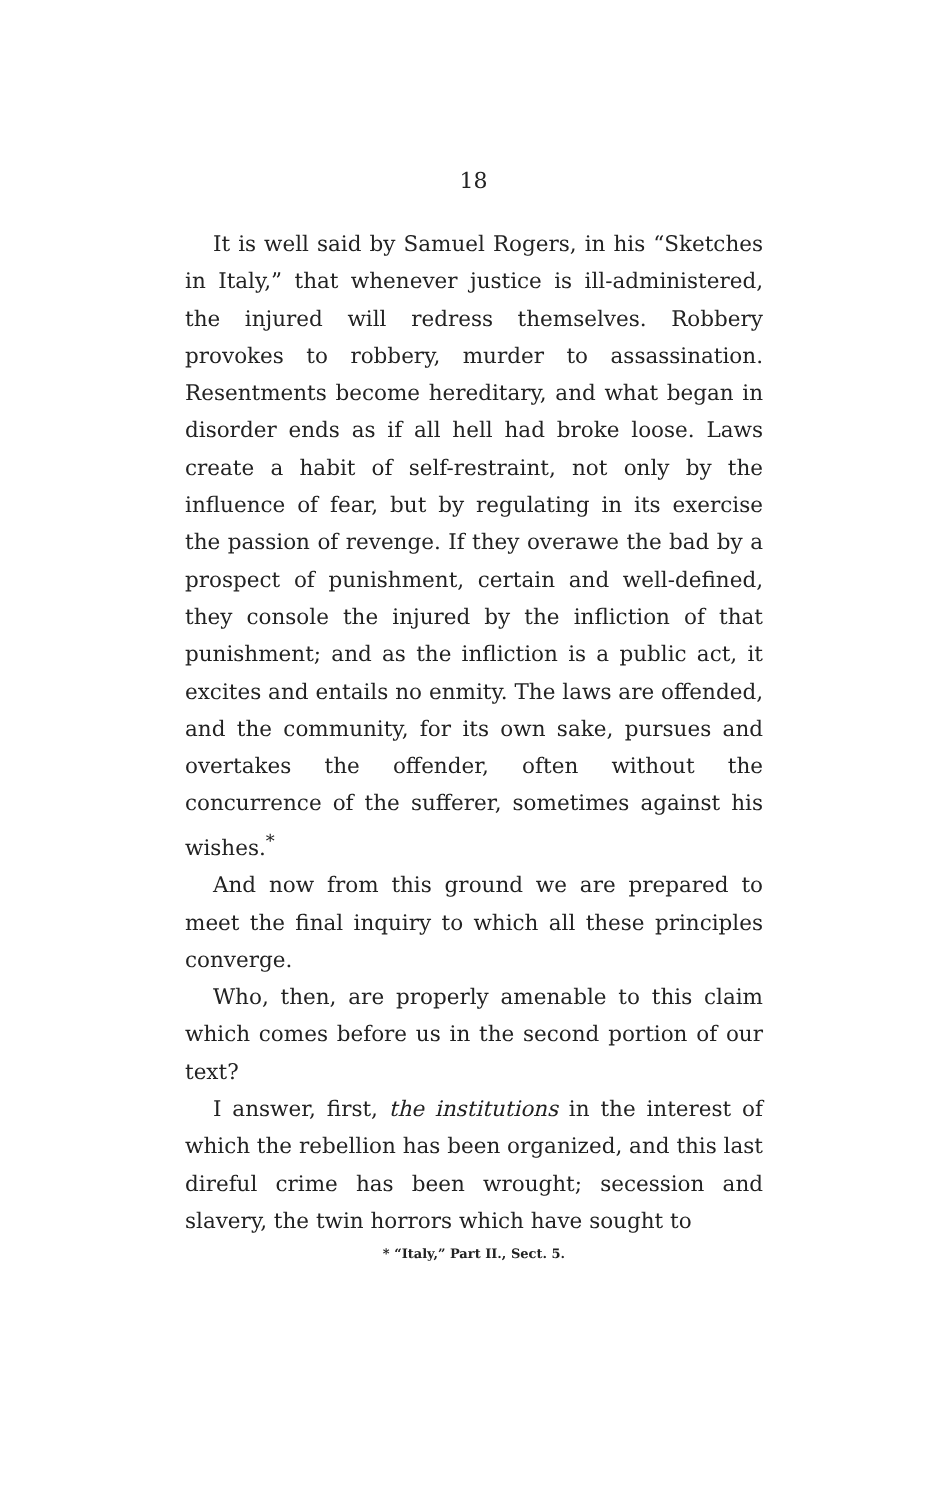18
It is well said by Samuel Rogers, in his “Sketches in Italy,” that whenever justice is ill-administered, the injured will redress themselves. Robbery provokes to robbery, murder to assassination. Resentments become hereditary, and what began in disorder ends as if all hell had broke loose. Laws create a habit of self-restraint, not only by the influence of fear, but by regulating in its exercise the passion of revenge. If they overawe the bad by a prospect of punishment, certain and well-defined, they console the injured by the infliction of that punishment; and as the infliction is a public act, it excites and entails no enmity. The laws are offended, and the community, for its own sake, pursues and overtakes the offender, often without the concurrence of the sufferer, sometimes against his wishes.<sup>*</sup>
And now from this ground we are prepared to meet the final inquiry to which all these principles converge.
Who, then, are properly amenable to this claim which comes before us in the second portion of our text?
I answer, first, the institutions in the interest of which the rebellion has been organized, and this last direful crime has been wrought; secession and slavery, the twin horrors which have sought to
* “Italy,” Part II., Sect. 5.